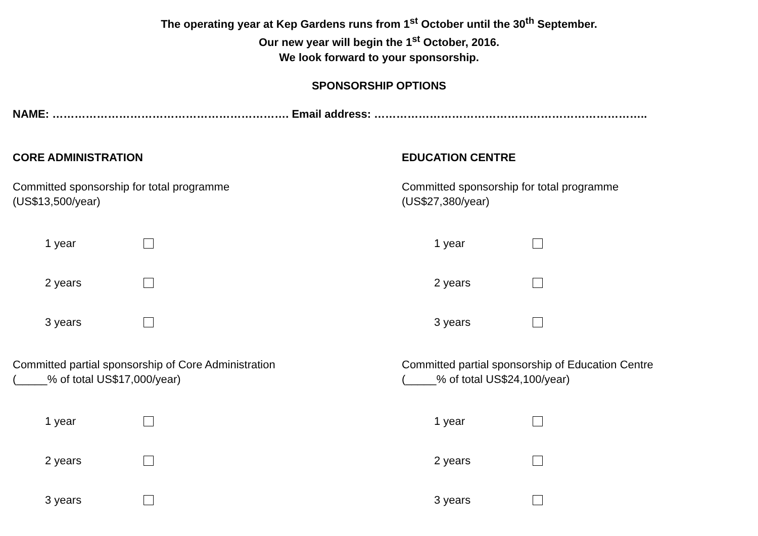The operating year at Kep Gardens runs from 1<sup>st</sup> October until the 30<sup>th</sup> September.
Our new year will begin the 1<sup>st</sup> October, 2016.
We look forward to your sponsorship.
SPONSORSHIP OPTIONS
NAME: ………………………………………………………. Email address: ………………………………………………………………..
CORE ADMINISTRATION
Committed sponsorship for total programme
(US$13,500/year)
1 year
2 years
3 years
Committed partial sponsorship of Core Administration
(_____% of total US$17,000/year)
1 year
2 years
3 years
EDUCATION CENTRE
Committed sponsorship for total programme
(US$27,380/year)
1 year
2 years
3 years
Committed partial sponsorship of Education Centre
(_____% of total US$24,100/year)
1 year
2 years
3 years